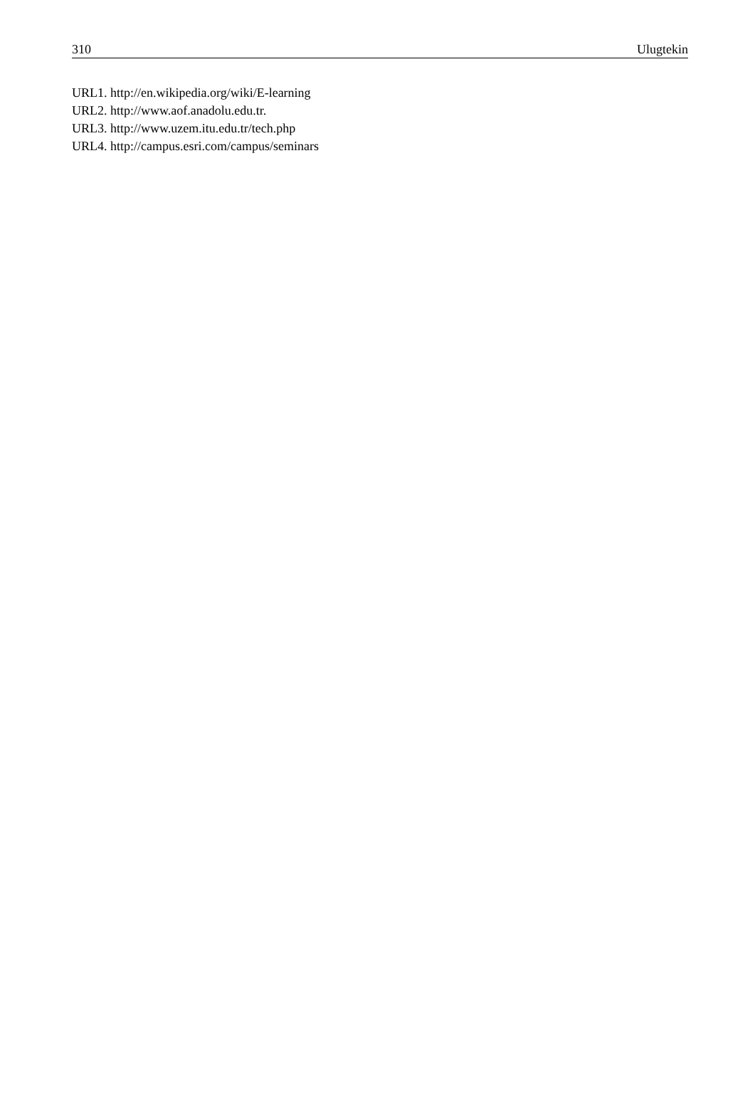310 Ulugtekin
URL1. http://en.wikipedia.org/wiki/E-learning
URL2. http://www.aof.anadolu.edu.tr.
URL3. http://www.uzem.itu.edu.tr/tech.php
URL4. http://campus.esri.com/campus/seminars